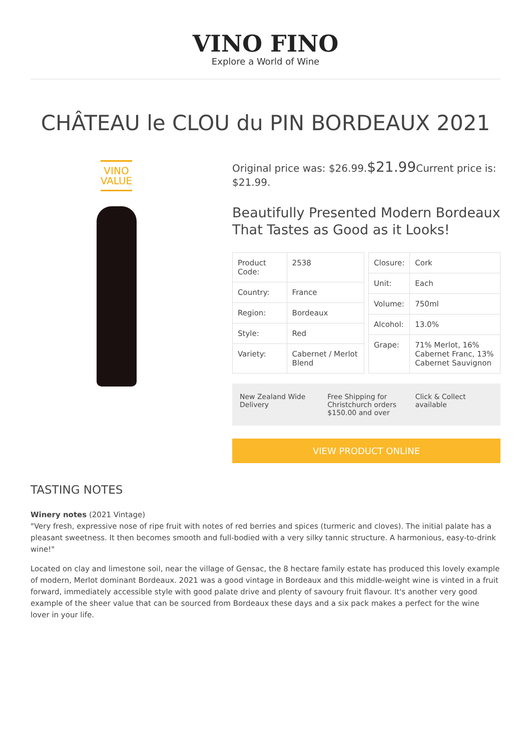VINO FINO
Explore a World of Wine
CHÂTEAU le CLOU du PIN BORDEAUX 2021
VINO
VALUE
Original price was: $26.99.$21.99 Current price is: $21.99.
Beautifully Presented Modern Bordeaux That Tastes as Good as it Looks!
| Product Code: | 2538 |
| Country: | France |
| Region: | Bordeaux |
| Style: | Red |
| Variety: | Cabernet / Merlot Blend |
| Closure: | Cork |
| Unit: | Each |
| Volume: | 750ml |
| Alcohol: | 13.0% |
| Grape: | 71% Merlot, 16% Cabernet Franc, 13% Cabernet Sauvignon |
New Zealand Wide Delivery Free Shipping for Christchurch orders $150.00 and over
Click & Collect available
VIEW PRODUCT ONLINE
TASTING NOTES
Winery notes (2021 Vintage)
"Very fresh, expressive nose of ripe fruit with notes of red berries and spices (turmeric and cloves). The initial palate has a pleasant sweetness. It then becomes smooth and full-bodied with a very silky tannic structure. A harmonious, easy-to-drink wine!"
Located on clay and limestone soil, near the village of Gensac, the 8 hectare family estate has produced this lovely example of modern, Merlot dominant Bordeaux. 2021 was a good vintage in Bordeaux and this middle-weight wine is vinted in a fruit forward, immediately accessible style with good palate drive and plenty of savoury fruit flavour. It's another very good example of the sheer value that can be sourced from Bordeaux these days and a six pack makes a perfect for the wine lover in your life.